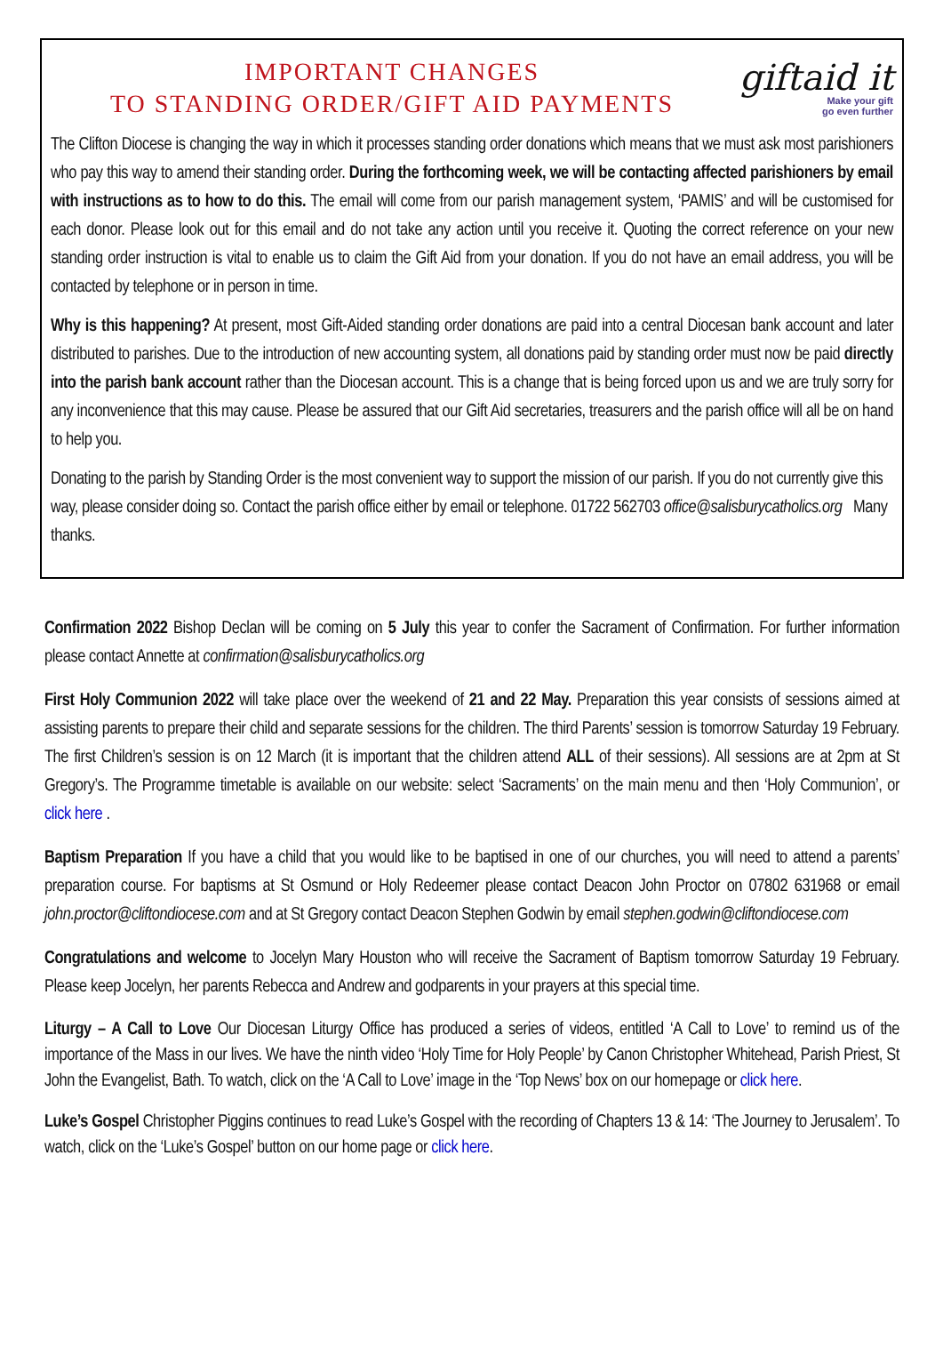IMPORTANT CHANGES
TO STANDING ORDER/GIFT AID PAYMENTS
giftaid it
Make your gift
go even further
The Clifton Diocese is changing the way in which it processes standing order donations which means that we must ask most parishioners who pay this way to amend their standing order. During the forthcoming week, we will be contacting affected parishioners by email with instructions as to how to do this. The email will come from our parish management system, ‘PAMIS’ and will be customised for each donor. Please look out for this email and do not take any action until you receive it. Quoting the correct reference on your new standing order instruction is vital to enable us to claim the Gift Aid from your donation. If you do not have an email address, you will be contacted by telephone or in person in time.
Why is this happening? At present, most Gift-Aided standing order donations are paid into a central Diocesan bank account and later distributed to parishes. Due to the introduction of new accounting system, all donations paid by standing order must now be paid directly into the parish bank account rather than the Diocesan account. This is a change that is being forced upon us and we are truly sorry for any inconvenience that this may cause. Please be assured that our Gift Aid secretaries, treasurers and the parish office will all be on hand to help you.
Donating to the parish by Standing Order is the most convenient way to support the mission of our parish. If you do not currently give this way, please consider doing so. Contact the parish office either by email or telephone. 01722 562703 office@salisburycatholics.org Many thanks.
Confirmation 2022 Bishop Declan will be coming on 5 July this year to confer the Sacrament of Confirmation. For further information please contact Annette at confirmation@salisburycatholics.org
First Holy Communion 2022 will take place over the weekend of 21 and 22 May. Preparation this year consists of sessions aimed at assisting parents to prepare their child and separate sessions for the children. The third Parents’ session is tomorrow Saturday 19 February. The first Children’s session is on 12 March (it is important that the children attend ALL of their sessions). All sessions are at 2pm at St Gregory’s. The Programme timetable is available on our website: select ‘Sacraments’ on the main menu and then ‘Holy Communion’, or click here .
Baptism Preparation If you have a child that you would like to be baptised in one of our churches, you will need to attend a parents’ preparation course. For baptisms at St Osmund or Holy Redeemer please contact Deacon John Proctor on 07802 631968 or email john.proctor@cliftondiocese.com and at St Gregory contact Deacon Stephen Godwin by email stephen.godwin@cliftondiocese.com
Congratulations and welcome to Jocelyn Mary Houston who will receive the Sacrament of Baptism tomorrow Saturday 19 February. Please keep Jocelyn, her parents Rebecca and Andrew and godparents in your prayers at this special time.
Liturgy – A Call to Love Our Diocesan Liturgy Office has produced a series of videos, entitled ‘A Call to Love’ to remind us of the importance of the Mass in our lives. We have the ninth video ‘Holy Time for Holy People’ by Canon Christopher Whitehead, Parish Priest, St John the Evangelist, Bath. To watch, click on the ‘A Call to Love’ image in the ‘Top News’ box on our homepage or click here.
Luke’s Gospel Christopher Piggins continues to read Luke’s Gospel with the recording of Chapters 13 & 14: ‘The Journey to Jerusalem’. To watch, click on the ‘Luke’s Gospel’ button on our home page or click here.